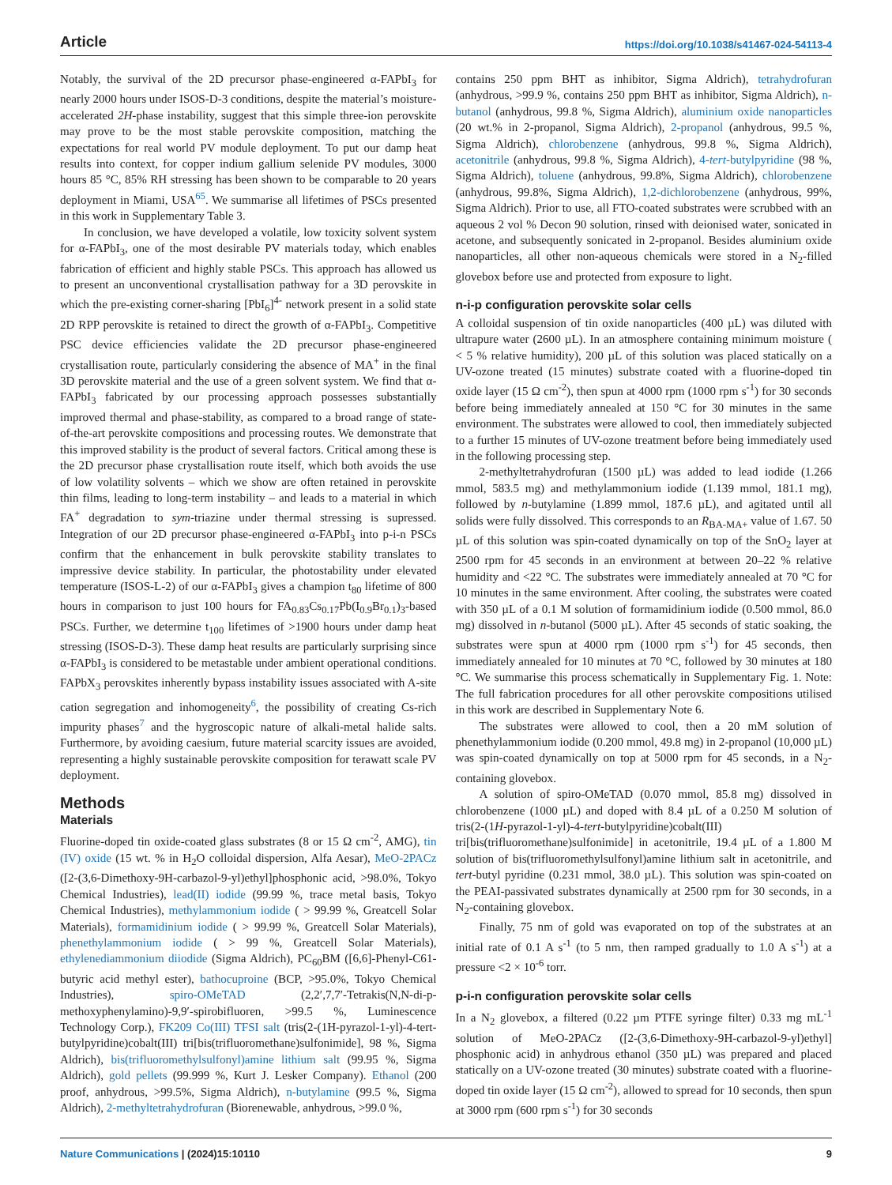Article https://doi.org/10.1038/s41467-024-54113-4
Notably, the survival of the 2D precursor phase-engineered α-FAPbI<sub>3</sub> for nearly 2000 hours under ISOS-D-3 conditions, despite the material’s moisture-accelerated 2H-phase instability, suggest that this simple three-ion perovskite may prove to be the most stable perovskite composition, matching the expectations for real world PV module deployment. To put our damp heat results into context, for copper indium gallium selenide PV modules, 3000 hours 85 °C, 85% RH stressing has been shown to be comparable to 20 years deployment in Miami, USA<sup>65</sup>. We summarise all lifetimes of PSCs presented in this work in Supplementary Table 3.
In conclusion, we have developed a volatile, low toxicity solvent system for α-FAPbI<sub>3</sub>, one of the most desirable PV materials today, which enables fabrication of efficient and highly stable PSCs. This approach has allowed us to present an unconventional crystallisation pathway for a 3D perovskite in which the pre-existing corner-sharing [PbI<sub>6</sub>]<sup>4-</sup> network present in a solid state 2D RPP perovskite is retained to direct the growth of α-FAPbI<sub>3</sub>. Competitive PSC device efficiencies validate the 2D precursor phase-engineered crystallisation route, particularly considering the absence of MA<sup>+</sup> in the final 3D perovskite material and the use of a green solvent system. We find that α-FAPbI<sub>3</sub> fabricated by our processing approach possesses substantially improved thermal and phase-stability, as compared to a broad range of state-of-the-art perovskite compositions and processing routes. We demonstrate that this improved stability is the product of several factors. Critical among these is the 2D precursor phase crystallisation route itself, which both avoids the use of low volatility solvents – which we show are often retained in perovskite thin films, leading to long-term instability – and leads to a material in which FA<sup>+</sup> degradation to sym-triazine under thermal stressing is supressed. Integration of our 2D precursor phase-engineered α-FAPbI<sub>3</sub> into p-i-n PSCs confirm that the enhancement in bulk perovskite stability translates to impressive device stability. In particular, the photostability under elevated temperature (ISOS-L-2) of our α-FAPbI<sub>3</sub> gives a champion t<sub>80</sub> lifetime of 800 hours in comparison to just 100 hours for FA<sub>0.83</sub>Cs<sub>0.17</sub>Pb(I<sub>0.9</sub>Br<sub>0.1</sub>)<sub>3</sub>-based PSCs. Further, we determine t<sub>100</sub> lifetimes of >1900 hours under damp heat stressing (ISOS-D-3). These damp heat results are particularly surprising since α-FAPbI<sub>3</sub> is considered to be metastable under ambient operational conditions. FAPbX<sub>3</sub> perovskites inherently bypass instability issues associated with A-site cation segregation and inhomogeneity<sup>6</sup>, the possibility of creating Cs-rich impurity phases<sup>7</sup> and the hygroscopic nature of alkali-metal halide salts. Furthermore, by avoiding caesium, future material scarcity issues are avoided, representing a highly sustainable perovskite composition for terawatt scale PV deployment.
Methods
Materials
Fluorine-doped tin oxide-coated glass substrates (8 or 15 Ω cm<sup>-2</sup>, AMG), tin (IV) oxide (15 wt. % in H<sub>2</sub>O colloidal dispersion, Alfa Aesar), MeO-2PACz ([2-(3,6-Dimethoxy-9H-carbazol-9-yl)ethyl]phosphonic acid, >98.0%, Tokyo Chemical Industries), lead(II) iodide (99.99 %, trace metal basis, Tokyo Chemical Industries), methylammonium iodide ( > 99.99 %, Greatcell Solar Materials), formamidinium iodide ( > 99.99 %, Greatcell Solar Materials), phenethylammonium iodide ( > 99 %, Greatcell Solar Materials), ethylenediammonium diiodide (Sigma Aldrich), PC<sub>60</sub>BM ([6,6]-Phenyl-C61-butyric acid methyl ester), bathocuproine (BCP, >95.0%, Tokyo Chemical Industries), spiro-OMeTAD (2,2′,7,7′-Tetrakis(N,N-di-p-methoxyphenylamino)-9,9′-spirobifluoren, >99.5 %, Luminescence Technology Corp.), FK209 Co(III) TFSI salt (tris(2-(1H-pyrazol-1-yl)-4-tert-butylpyridine)cobalt(III) tri[bis(trifluoromethane)sulfonimide], 98 %, Sigma Aldrich), bis(trifluoromethylsulfonyl)amine lithium salt (99.95 %, Sigma Aldrich), gold pellets (99.999 %, Kurt J. Lesker Company). Ethanol (200 proof, anhydrous, >99.5%, Sigma Aldrich), n-butylamine (99.5 %, Sigma Aldrich), 2-methyltetrahydrofuran (Biorenewable, anhydrous, >99.0 %,
contains 250 ppm BHT as inhibitor, Sigma Aldrich), tetrahydrofuran (anhydrous, >99.9 %, contains 250 ppm BHT as inhibitor, Sigma Aldrich), n-butanol (anhydrous, 99.8 %, Sigma Aldrich), aluminium oxide nanoparticles (20 wt.% in 2-propanol, Sigma Aldrich), 2-propanol (anhydrous, 99.5 %, Sigma Aldrich), chlorobenzene (anhydrous, 99.8 %, Sigma Aldrich), acetonitrile (anhydrous, 99.8 %, Sigma Aldrich), 4-tert-butylpyridine (98 %, Sigma Aldrich), toluene (anhydrous, 99.8%, Sigma Aldrich), chlorobenzene (anhydrous, 99.8%, Sigma Aldrich), 1,2-dichlorobenzene (anhydrous, 99%, Sigma Aldrich). Prior to use, all FTO-coated substrates were scrubbed with an aqueous 2 vol % Decon 90 solution, rinsed with deionised water, sonicated in acetone, and subsequently sonicated in 2-propanol. Besides aluminium oxide nanoparticles, all other non-aqueous chemicals were stored in a N<sub>2</sub>-filled glovebox before use and protected from exposure to light.
n-i-p configuration perovskite solar cells
A colloidal suspension of tin oxide nanoparticles (400 µL) was diluted with ultrapure water (2600 µL). In an atmosphere containing minimum moisture ( < 5 % relative humidity), 200 µL of this solution was placed statically on a UV-ozone treated (15 minutes) substrate coated with a fluorine-doped tin oxide layer (15 Ω cm<sup>-2</sup>), then spun at 4000 rpm (1000 rpm s<sup>-1</sup>) for 30 seconds before being immediately annealed at 150 °C for 30 minutes in the same environment. The substrates were allowed to cool, then immediately subjected to a further 15 minutes of UV-ozone treatment before being immediately used in the following processing step.
2-methyltetrahydrofuran (1500 µL) was added to lead iodide (1.266 mmol, 583.5 mg) and methylammonium iodide (1.139 mmol, 181.1 mg), followed by n-butylamine (1.899 mmol, 187.6 µL), and agitated until all solids were fully dissolved. This corresponds to an R<sub>BA-MA+</sub> value of 1.67. 50 µL of this solution was spin-coated dynamically on top of the SnO<sub>2</sub> layer at 2500 rpm for 45 seconds in an environment at between 20–22 % relative humidity and <22 °C. The substrates were immediately annealed at 70 °C for 10 minutes in the same environment. After cooling, the substrates were coated with 350 µL of a 0.1 M solution of formamidinium iodide (0.500 mmol, 86.0 mg) dissolved in n-butanol (5000 µL). After 45 seconds of static soaking, the substrates were spun at 4000 rpm (1000 rpm s<sup>-1</sup>) for 45 seconds, then immediately annealed for 10 minutes at 70 °C, followed by 30 minutes at 180 °C. We summarise this process schematically in Supplementary Fig. 1. Note: The full fabrication procedures for all other perovskite compositions utilised in this work are described in Supplementary Note 6.
The substrates were allowed to cool, then a 20 mM solution of phenethylammonium iodide (0.200 mmol, 49.8 mg) in 2-propanol (10,000 µL) was spin-coated dynamically on top at 5000 rpm for 45 seconds, in a N<sub>2</sub>-containing glovebox.
A solution of spiro-OMeTAD (0.070 mmol, 85.8 mg) dissolved in chlorobenzene (1000 µL) and doped with 8.4 µL of a 0.250 M solution of tris(2-(1H-pyrazol-1-yl)-4-tert-butylpyridine)cobalt(III) tri[bis(trifluoromethane)sulfonimide] in acetonitrile, 19.4 µL of a 1.800 M solution of bis(trifluoromethylsulfonyl)amine lithium salt in acetonitrile, and tert-butyl pyridine (0.231 mmol, 38.0 µL). This solution was spin-coated on the PEAI-passivated substrates dynamically at 2500 rpm for 30 seconds, in a N<sub>2</sub>-containing glovebox.
Finally, 75 nm of gold was evaporated on top of the substrates at an initial rate of 0.1 A s<sup>-1</sup> (to 5 nm, then ramped gradually to 1.0 A s<sup>-1</sup>) at a pressure <2 × 10<sup>-6</sup> torr.
p-i-n configuration perovskite solar cells
In a N<sub>2</sub> glovebox, a filtered (0.22 µm PTFE syringe filter) 0.33 mg mL<sup>-1</sup> solution of MeO-2PACz ([2-(3,6-Dimethoxy-9H-carbazol-9-yl)ethyl] phosphonic acid) in anhydrous ethanol (350 µL) was prepared and placed statically on a UV-ozone treated (30 minutes) substrate coated with a fluorine-doped tin oxide layer (15 Ω cm<sup>-2</sup>), allowed to spread for 10 seconds, then spun at 3000 rpm (600 rpm s<sup>-1</sup>) for 30 seconds
Nature Communications | (2024)15:10110 9